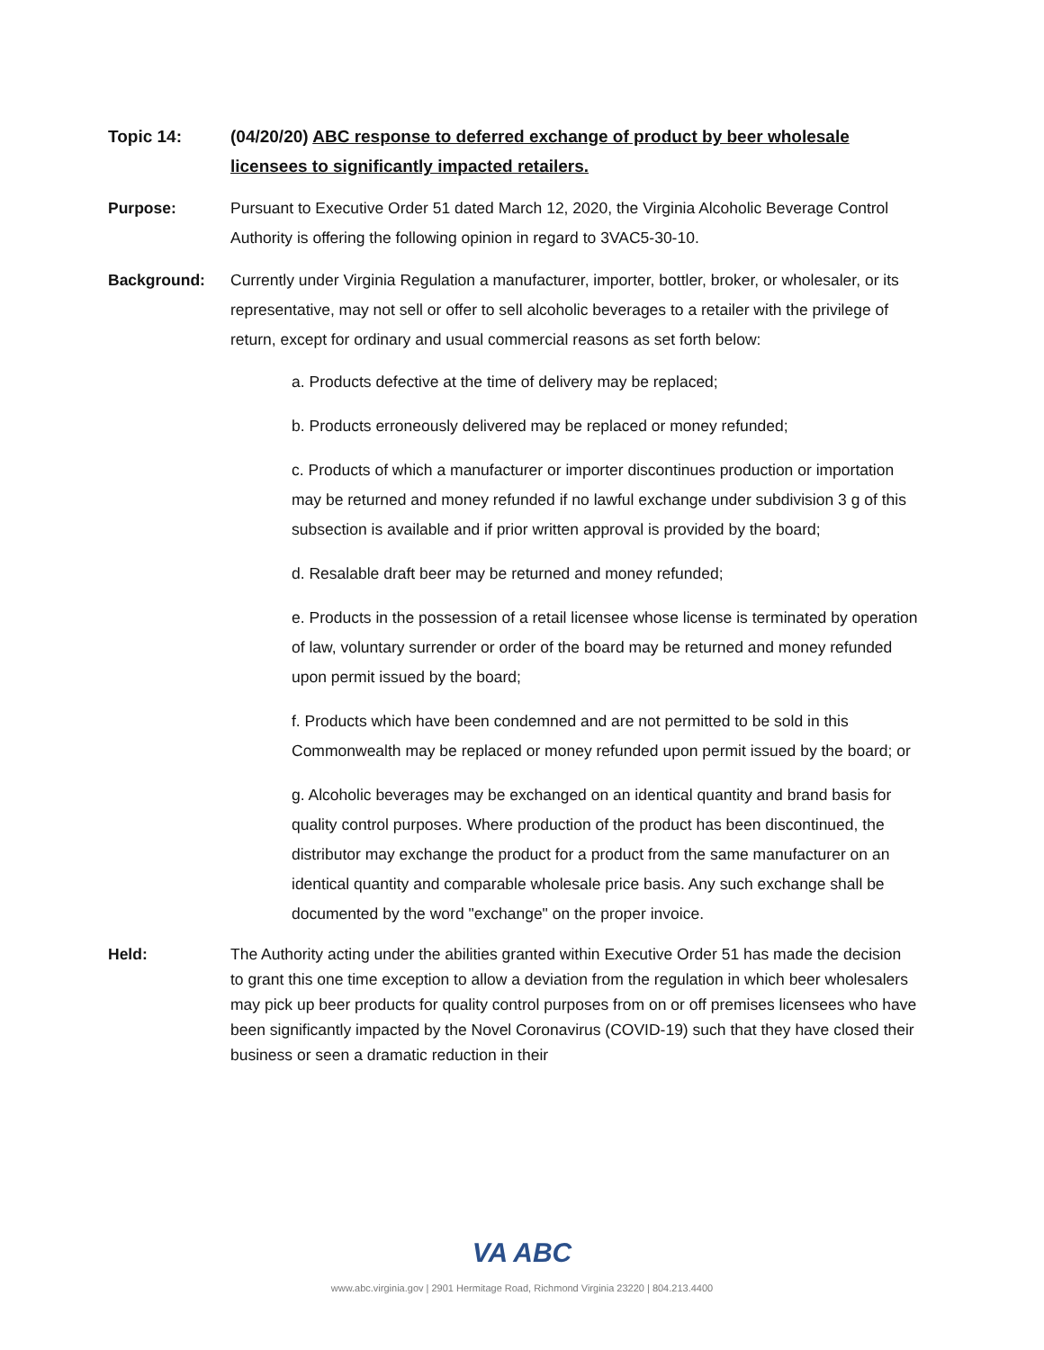Topic 14: (04/20/20) ABC response to deferred exchange of product by beer wholesale licensees to significantly impacted retailers.
Purpose: Pursuant to Executive Order 51 dated March 12, 2020, the Virginia Alcoholic Beverage Control Authority is offering the following opinion in regard to 3VAC5-30-10.
Background: Currently under Virginia Regulation a manufacturer, importer, bottler, broker, or wholesaler, or its representative, may not sell or offer to sell alcoholic beverages to a retailer with the privilege of return, except for ordinary and usual commercial reasons as set forth below:
a. Products defective at the time of delivery may be replaced;
b. Products erroneously delivered may be replaced or money refunded;
c. Products of which a manufacturer or importer discontinues production or importation may be returned and money refunded if no lawful exchange under subdivision 3 g of this subsection is available and if prior written approval is provided by the board;
d. Resalable draft beer may be returned and money refunded;
e. Products in the possession of a retail licensee whose license is terminated by operation of law, voluntary surrender or order of the board may be returned and money refunded upon permit issued by the board;
f. Products which have been condemned and are not permitted to be sold in this Commonwealth may be replaced or money refunded upon permit issued by the board; or
g. Alcoholic beverages may be exchanged on an identical quantity and brand basis for quality control purposes. Where production of the product has been discontinued, the distributor may exchange the product for a product from the same manufacturer on an identical quantity and comparable wholesale price basis. Any such exchange shall be documented by the word "exchange" on the proper invoice.
Held: The Authority acting under the abilities granted within Executive Order 51 has made the decision to grant this one time exception to allow a deviation from the regulation in which beer wholesalers may pick up beer products for quality control purposes from on or off premises licensees who have been significantly impacted by the Novel Coronavirus (COVID-19) such that they have closed their business or seen a dramatic reduction in their
VA ABC
www.abc.virginia.gov | 2901 Hermitage Road, Richmond Virginia 23220 | 804.213.4400